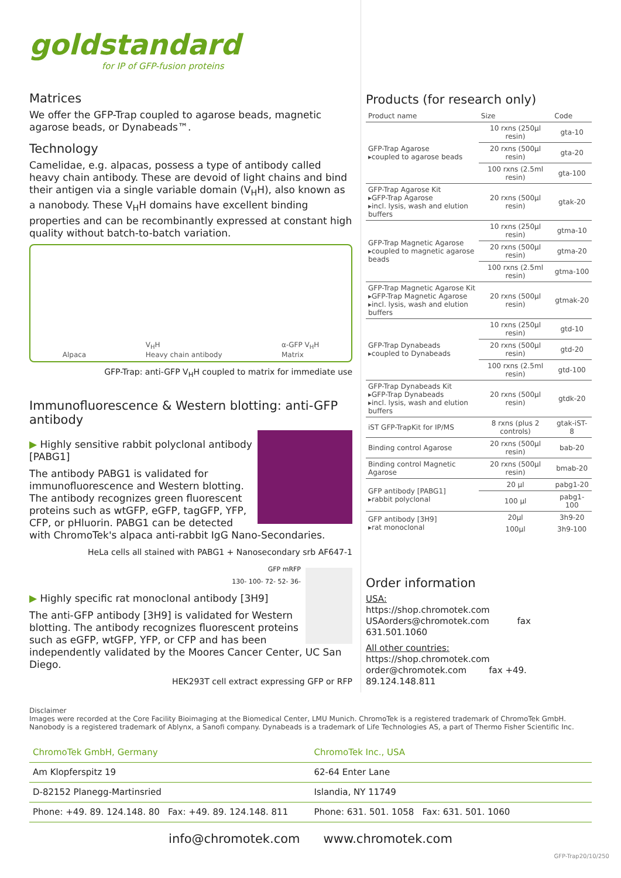goldstandard
for IP of GFP-fusion proteins
Matrices
We offer the GFP-Trap coupled to agarose beads, magnetic agarose beads, or Dynabeads™.
Technology
Camelidae, e.g. alpacas, possess a type of antibody called heavy chain antibody. These are devoid of light chains and bind their antigen via a single variable domain (V<sub>H</sub>H), also known as a nanobody. These V<sub>H</sub>H domains have excellent binding properties and can be recombinantly expressed at constant high quality without batch-to-batch variation.
Alpaca V<sub>H</sub>H
Heavy chain antibody α-GFP V<sub>H</sub>H
Matrix
GFP-Trap: anti-GFP V<sub>H</sub>H coupled to matrix for immediate use
Immunofluorescence & Western blotting: anti-GFP antibody
▶ Highly sensitive rabbit polyclonal antibody [PABG1]
The antibody PABG1 is validated for immunofluorescence and Western blotting. The antibody recognizes green fluorescent proteins such as wtGFP, eGFP, tagGFP, YFP, CFP, or pHluorin. PABG1 can be detected with ChromoTek's alpaca anti-rabbit IgG Nano-Secondaries.
HeLa cells all stained with PABG1 + Nanosecondary srb AF647-1
GFP mRFP
130- 100- 72- 52- 36-
▶ Highly specific rat monoclonal antibody [3H9]
The anti-GFP antibody [3H9] is validated for Western blotting. The antibody recognizes fluorescent proteins such as eGFP, wtGFP, YFP, or CFP and has been independently validated by the Moores Cancer Center, UC San Diego.
HEK293T cell extract expressing GFP or RFP
Products (for research only)
| Product name | Size | Code |
| --- | --- | --- |
| GFP-Trap Agarose ▸coupled to agarose beads | 10 rxns (250µl resin) | gta-10 |
| | 20 rxns (500µl resin) | gta-20 |
| | 100 rxns (2.5ml resin) | gta-100 |
| GFP-Trap Agarose Kit ▸GFP-Trap Agarose ▸incl. lysis, wash and elution buffers | 20 rxns (500µl resin) | gtak-20 |
| GFP-Trap Magnetic Agarose ▸coupled to magnetic agarose beads | 10 rxns (250µl resin) | gtma-10 |
| | 20 rxns (500µl resin) | gtma-20 |
| | 100 rxns (2.5ml resin) | gtma-100 |
| GFP-Trap Magnetic Agarose Kit ▸GFP-Trap Magnetic Agarose ▸incl. lysis, wash and elution buffers | 20 rxns (500µl resin) | gtmak-20 |
| GFP-Trap Dynabeads ▸coupled to Dynabeads | 10 rxns (250µl resin) | gtd-10 |
| | 20 rxns (500µl resin) | gtd-20 |
| | 100 rxns (2.5ml resin) | gtd-100 |
| GFP-Trap Dynabeads Kit ▸GFP-Trap Dynabeads ▸incl. lysis, wash and elution buffers | 20 rxns (500µl resin) | gtdk-20 |
| iST GFP-TrapKit for IP/MS | 8 rxns (plus 2 controls) | gtak-iST-8 |
| Binding control Agarose | 20 rxns (500µl resin) | bab-20 |
| Binding control Magnetic Agarose | 20 rxns (500µl resin) | bmab-20 |
| GFP antibody [PABG1] ▸rabbit polyclonal | 20 µl | pabg1-20 |
| | 100 µl | pabg1-100 |
| GFP antibody [3H9] ▸rat monoclonal | 20µl | 3h9-20 |
| | 100µl | 3h9-100 |
Order information
USA:
https://shop.chromotek.com
USAorders@chromotek.com fax 631.501.1060
All other countries:
https://shop.chromotek.com
order@chromotek.com fax +49. 89.124.148.811
Disclaimer
Images were recorded at the Core Facility Bioimaging at the Biomedical Center, LMU Munich. ChromoTek is a registered trademark of ChromoTek GmbH. Nanobody is a registered trademark of Ablynx, a Sanofi company. Dynabeads is a trademark of Life Technologies AS, a part of Thermo Fisher Scientific Inc.
ChromoTek GmbH, Germany
Am Klopferspitz 19
D-82152 Planegg-Martinsried
Phone: +49. 89. 124.148. 80 Fax: +49. 89. 124.148. 811
ChromoTek Inc., USA
62-64 Enter Lane
Islandia, NY 11749
Phone: 631. 501. 1058 Fax: 631. 501. 1060
info@chromotek.com www.chromotek.com
GFP-Trap20/10/250